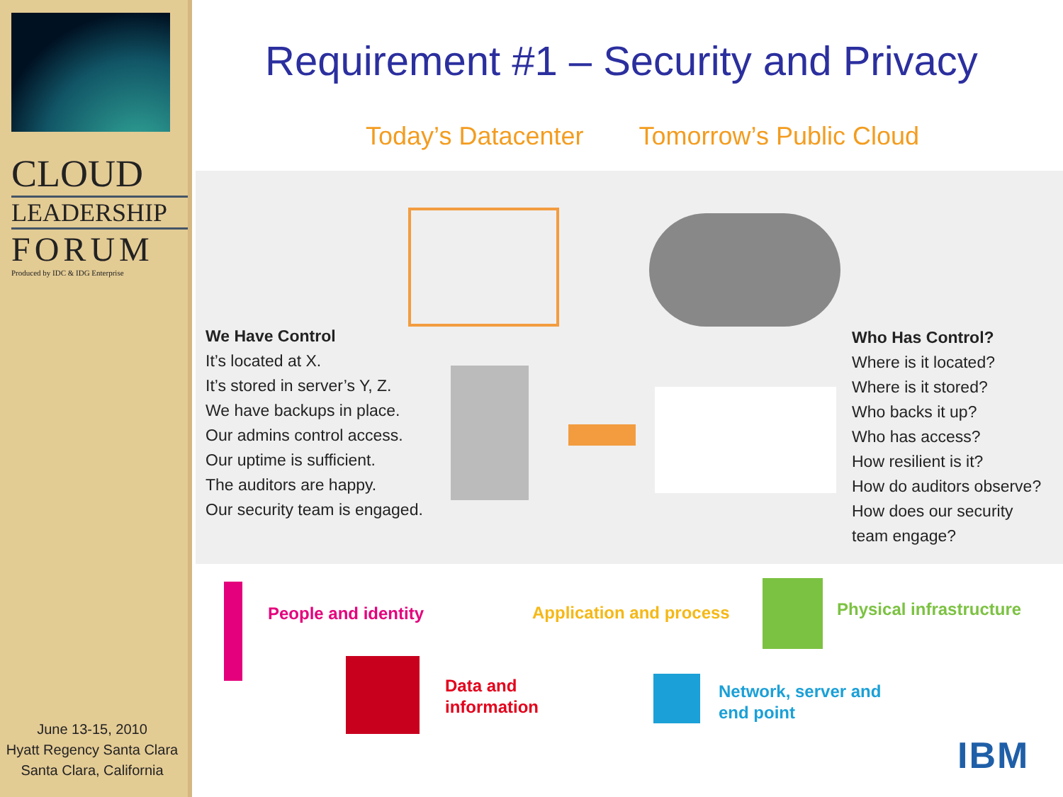CLOUD
LEADERSHIP
FORUM
Produced by IDC & IDG Enterprise
June 13-15, 2010
Hyatt Regency Santa Clara
Santa Clara, California
Requirement #1 – Security and Privacy
Today’s Datacenter Tomorrow’s Public Cloud
We Have Control
It’s located at X.
It’s stored in server’s Y, Z.
We have backups in place.
Our admins control access.
Our uptime is sufficient.
The auditors are happy.
Our security team is engaged.
Who Has Control?
Where is it located?
Where is it stored?
Who backs it up?
Who has access?
How resilient is it?
How do auditors observe?
How does our security
team engage?
People and identity
Data and
information
Application and process
Network, server and
end point
Physical infrastructure
IBM